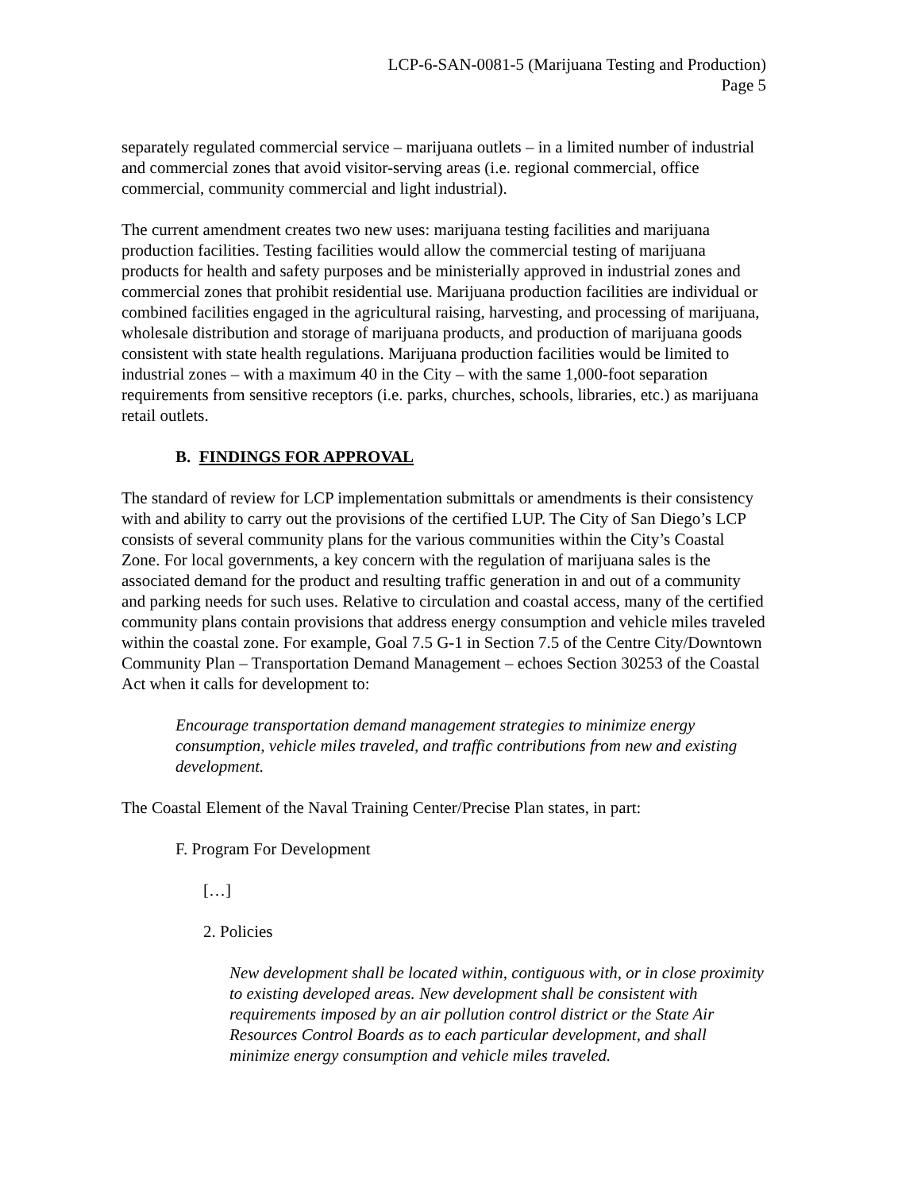LCP-6-SAN-0081-5 (Marijuana Testing and Production)
Page 5
separately regulated commercial service – marijuana outlets – in a limited number of industrial and commercial zones that avoid visitor-serving areas (i.e. regional commercial, office commercial, community commercial and light industrial).
The current amendment creates two new uses: marijuana testing facilities and marijuana production facilities. Testing facilities would allow the commercial testing of marijuana products for health and safety purposes and be ministerially approved in industrial zones and commercial zones that prohibit residential use. Marijuana production facilities are individual or combined facilities engaged in the agricultural raising, harvesting, and processing of marijuana, wholesale distribution and storage of marijuana products, and production of marijuana goods consistent with state health regulations. Marijuana production facilities would be limited to industrial zones – with a maximum 40 in the City – with the same 1,000-foot separation requirements from sensitive receptors (i.e. parks, churches, schools, libraries, etc.) as marijuana retail outlets.
B. FINDINGS FOR APPROVAL
The standard of review for LCP implementation submittals or amendments is their consistency with and ability to carry out the provisions of the certified LUP. The City of San Diego’s LCP consists of several community plans for the various communities within the City’s Coastal Zone. For local governments, a key concern with the regulation of marijuana sales is the associated demand for the product and resulting traffic generation in and out of a community and parking needs for such uses. Relative to circulation and coastal access, many of the certified community plans contain provisions that address energy consumption and vehicle miles traveled within the coastal zone. For example, Goal 7.5 G-1 in Section 7.5 of the Centre City/Downtown Community Plan – Transportation Demand Management – echoes Section 30253 of the Coastal Act when it calls for development to:
Encourage transportation demand management strategies to minimize energy consumption, vehicle miles traveled, and traffic contributions from new and existing development.
The Coastal Element of the Naval Training Center/Precise Plan states, in part:
F. Program For Development
[…]
2. Policies
New development shall be located within, contiguous with, or in close proximity to existing developed areas. New development shall be consistent with requirements imposed by an air pollution control district or the State Air Resources Control Boards as to each particular development, and shall minimize energy consumption and vehicle miles traveled.